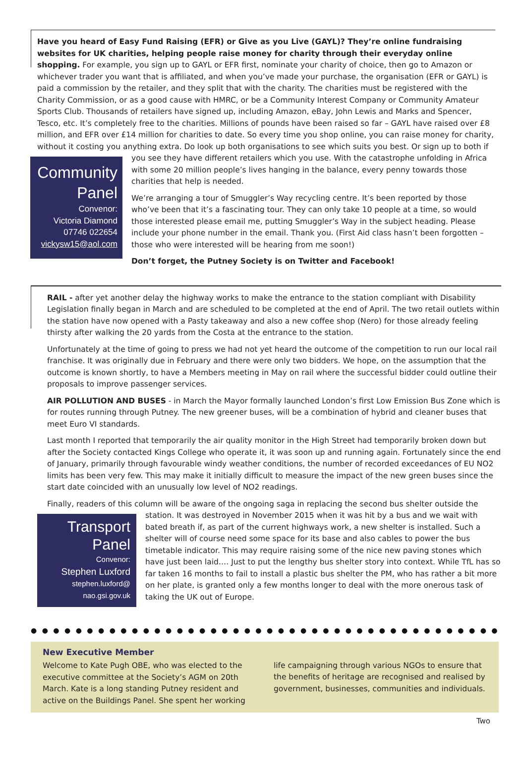Have you heard of Easy Fund Raising (EFR) or Give as you Live (GAYL)? They’re online fundraising websites for UK charities, helping people raise money for charity through their everyday online shopping. For example, you sign up to GAYL or EFR first, nominate your charity of choice, then go to Amazon or whichever trader you want that is affiliated, and when you’ve made your purchase, the organisation (EFR or GAYL) is paid a commission by the retailer, and they split that with the charity. The charities must be registered with the Charity Commission, or as a good cause with HMRC, or be a Community Interest Company or Community Amateur Sports Club. Thousands of retailers have signed up, including Amazon, eBay, John Lewis and Marks and Spencer, Tesco, etc. It’s completely free to the charities. Millions of pounds have been raised so far – GAYL have raised over £8 million, and EFR over £14 million for charities to date. So every time you shop online, you can raise money for charity, without it costing you anything extra. Do look up both organisations to see which suits you best. Or sign up to both if you see they have different Community
Panel
Convenor:
Victoria Diamond
07746 022654
vickysw15@aol.com retailers which you use. With the catastrophe unfolding in Africa with some 20 million people’s lives hanging in the balance, every penny towards those charities that help is needed.
We’re arranging a tour of Smuggler’s Way recycling centre. It’s been reported by those who’ve been that it’s a fascinating tour. They can only take 10 people at a time, so would those interested please email me, putting Smuggler’s Way in the subject heading. Please include your phone number in the email. Thank you. (First Aid class hasn’t been forgotten – those who were interested will be hearing from me soon!)
Don’t forget, the Putney Society is on Twitter and Facebook!
RAIL - after yet another delay the highway works to make the entrance to the station compliant with Disability Legislation finally began in March and are scheduled to be completed at the end of April. The two retail outlets within the station have now opened with a Pasty takeaway and also a new coffee shop (Nero) for those already feeling thirsty after walking the 20 yards from the Costa at the entrance to the station.
Unfortunately at the time of going to press we had not yet heard the outcome of the competition to run our local rail franchise. It was originally due in February and there were only two bidders. We hope, on the assumption that the outcome is known shortly, to have a Members meeting in May on rail where the successful bidder could outline their proposals to improve passenger services.
AIR POLLUTION AND BUSES - in March the Mayor formally launched London’s first Low Emission Bus Zone which is for routes running through Putney. The new greener buses, will be a combination of hybrid and cleaner buses that meet Euro VI standards.
Last month I reported that temporarily the air quality monitor in the High Street had temporarily broken down but after the Society contacted Kings College who operate it, it was soon up and running again. Fortunately since the end of January, primarily through favourable windy weather conditions, the number of recorded exceedances of EU NO2 limits has been very few. This may make it initially difficult to measure the impact of the new green buses since the start date coincided with an unusually low level of NO2 readings.
Finally, readers of this column will be aware of the ongoing saga in replacing the second bus shelter outside the Transport
Panel
Convenor:
Stephen Luxford
stephen.luxford@
nao.gsi.gov.uk station. It was destroyed in November 2015 when it was hit by a bus and we wait with bated breath if, as part of the current highways work, a new shelter is installed. Such a shelter will of course need some space for its base and also cables to power the bus timetable indicator. This may require raising some of the nice new paving stones which have just been laid…. Just to put the lengthy bus shelter story into context. While TfL has so far taken 16 months to fail to install a plastic bus shelter the PM, who has rather a bit more on her plate, is granted only a few months longer to deal with the more onerous task of taking the UK out of Europe.
● ● ● ● ● ● ● ● ● ● ● ● ● ● ● ● ● ● ● ● ● ● ● ● ● ● ● ● ● ● ● ● ● ● ● ● ● ● ● ● ● ● ●
New Executive Member
Welcome to Kate Pugh OBE, who was elected to the executive committee at the Society’s AGM on 20th March. Kate is a long standing Putney resident and active on the Buildings Panel. She spent her working
life campaigning through various NGOs to ensure that the benefits of heritage are recognised and realised by government, businesses, communities and individuals.
Two